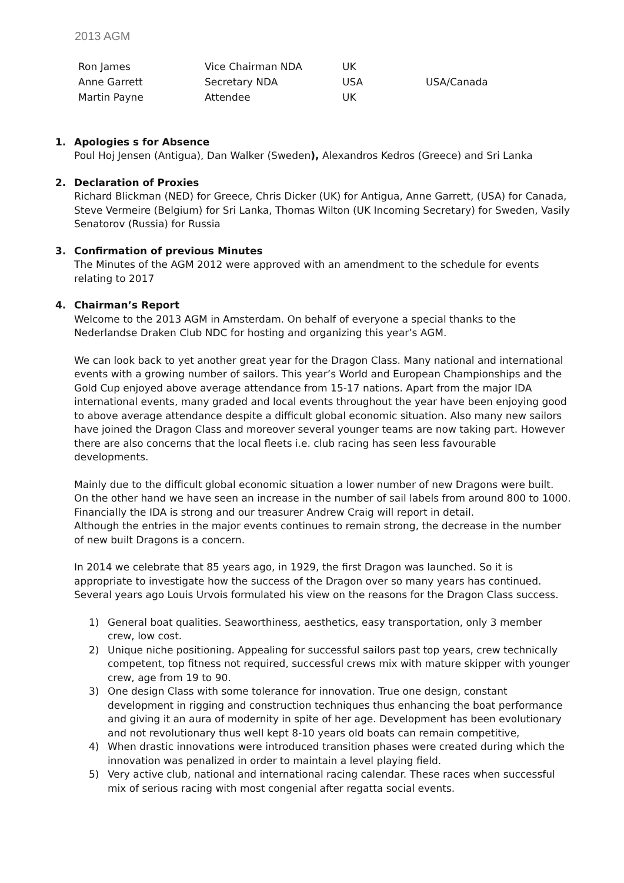2013 AGM
| Ron James | Vice Chairman NDA | UK | |
| Anne Garrett | Secretary NDA | USA | USA/Canada |
| Martin Payne | Attendee | UK | |
1. Apologies s for Absence
Poul Hoj Jensen (Antigua), Dan Walker (Sweden), Alexandros Kedros (Greece) and Sri Lanka
2. Declaration of Proxies
Richard Blickman (NED) for Greece, Chris Dicker (UK) for Antigua, Anne Garrett, (USA) for Canada, Steve Vermeire (Belgium) for Sri Lanka, Thomas Wilton (UK Incoming Secretary) for Sweden, Vasily Senatorov (Russia) for Russia
3. Confirmation of previous Minutes
The Minutes of the AGM 2012 were approved with an amendment to the schedule for events relating to 2017
4. Chairman’s Report
Welcome to the 2013 AGM in Amsterdam. On behalf of everyone a special thanks to the Nederlandse Draken Club NDC for hosting and organizing this year’s AGM.
We can look back to yet another great year for the Dragon Class. Many national and international events with a growing number of sailors. This year’s World and European Championships and the Gold Cup enjoyed above average attendance from 15-17 nations. Apart from the major IDA international events, many graded and local events throughout the year have been enjoying good to above average attendance despite a difficult global economic situation. Also many new sailors have joined the Dragon Class and moreover several younger teams are now taking part. However there are also concerns that the local fleets i.e. club racing has seen less favourable developments.
Mainly due to the difficult global economic situation a lower number of new Dragons were built.
On the other hand we have seen an increase in the number of sail labels from around 800 to 1000.
Financially the IDA is strong and our treasurer Andrew Craig will report in detail.
Although the entries in the major events continues to remain strong, the decrease in the number of new built Dragons is a concern.
In 2014 we celebrate that 85 years ago, in 1929, the first Dragon was launched. So it is appropriate to investigate how the success of the Dragon over so many years has continued. Several years ago Louis Urvois formulated his view on the reasons for the Dragon Class success.
1) General boat qualities. Seaworthiness, aesthetics, easy transportation, only 3 member crew, low cost.
2) Unique niche positioning. Appealing for successful sailors past top years, crew technically competent, top fitness not required, successful crews mix with mature skipper with younger crew, age from 19 to 90.
3) One design Class with some tolerance for innovation. True one design, constant development in rigging and construction techniques thus enhancing the boat performance and giving it an aura of modernity in spite of her age. Development has been evolutionary and not revolutionary thus well kept 8-10 years old boats can remain competitive,
4) When drastic innovations were introduced transition phases were created during which the innovation was penalized in order to maintain a level playing field.
5) Very active club, national and international racing calendar. These races when successful mix of serious racing with most congenial after regatta social events.